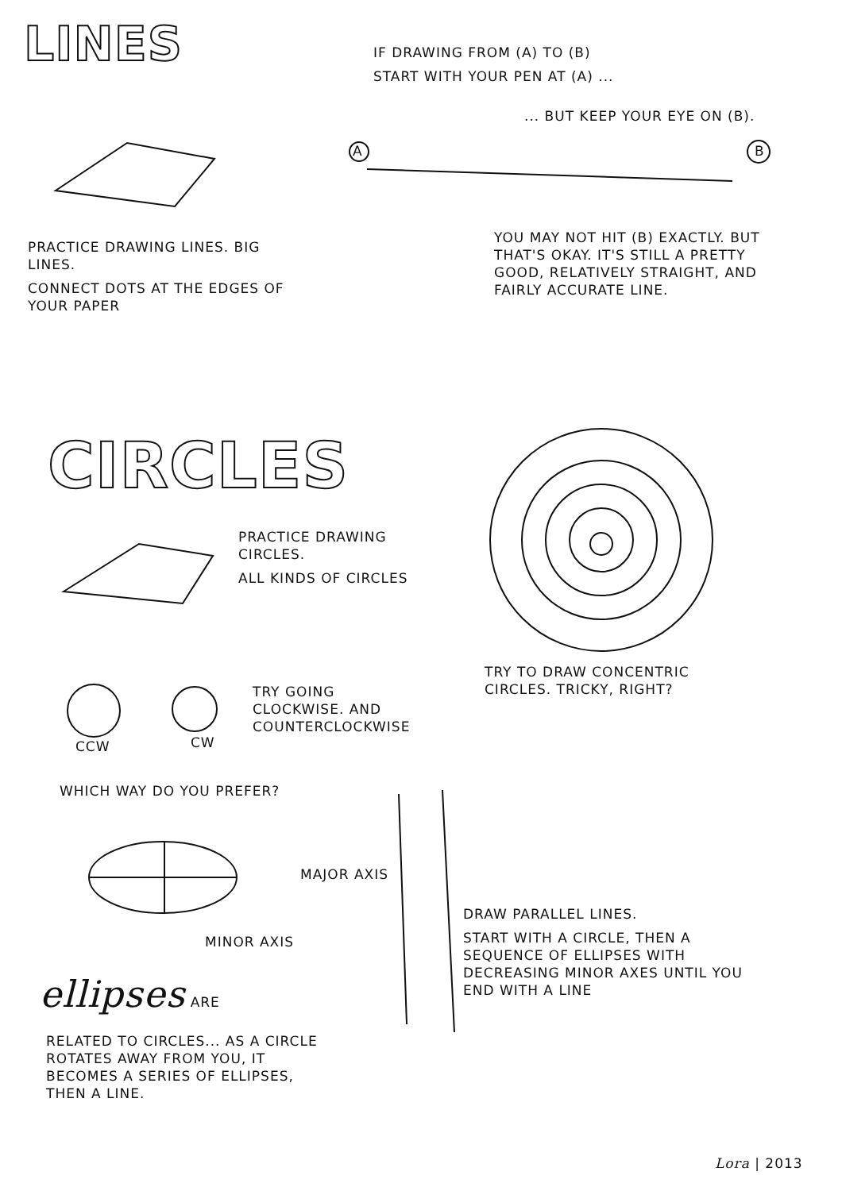LINES
IF DRAWING FROM (A) TO (B)
START WITH YOUR PEN AT (A) ...
... BUT KEEP YOUR EYE ON (B).
A B
PRACTICE DRAWING LINES. BIG LINES.
CONNECT DOTS AT THE EDGES OF YOUR PAPER
YOU MAY NOT HIT (B) EXACTLY. BUT THAT'S OKAY. IT'S STILL A PRETTY GOOD, RELATIVELY STRAIGHT, AND FAIRLY ACCURATE LINE.
CIRCLES
PRACTICE DRAWING CIRCLES.
ALL KINDS OF CIRCLES
TRY TO DRAW CONCENTRIC CIRCLES. TRICKY, RIGHT?
CCW CW
TRY GOING CLOCKWISE. AND COUNTERCLOCKWISE
WHICH WAY DO YOU PREFER?
MAJOR AXIS
MINOR AXIS
DRAW PARALLEL LINES.
START WITH A CIRCLE, THEN A SEQUENCE OF ELLIPSES WITH DECREASING MINOR AXES UNTIL YOU END WITH A LINE
ellipses ARE
RELATED TO CIRCLES... AS A CIRCLE ROTATES AWAY FROM YOU, IT BECOMES A SERIES OF ELLIPSES, THEN A LINE.
Lora | 2013